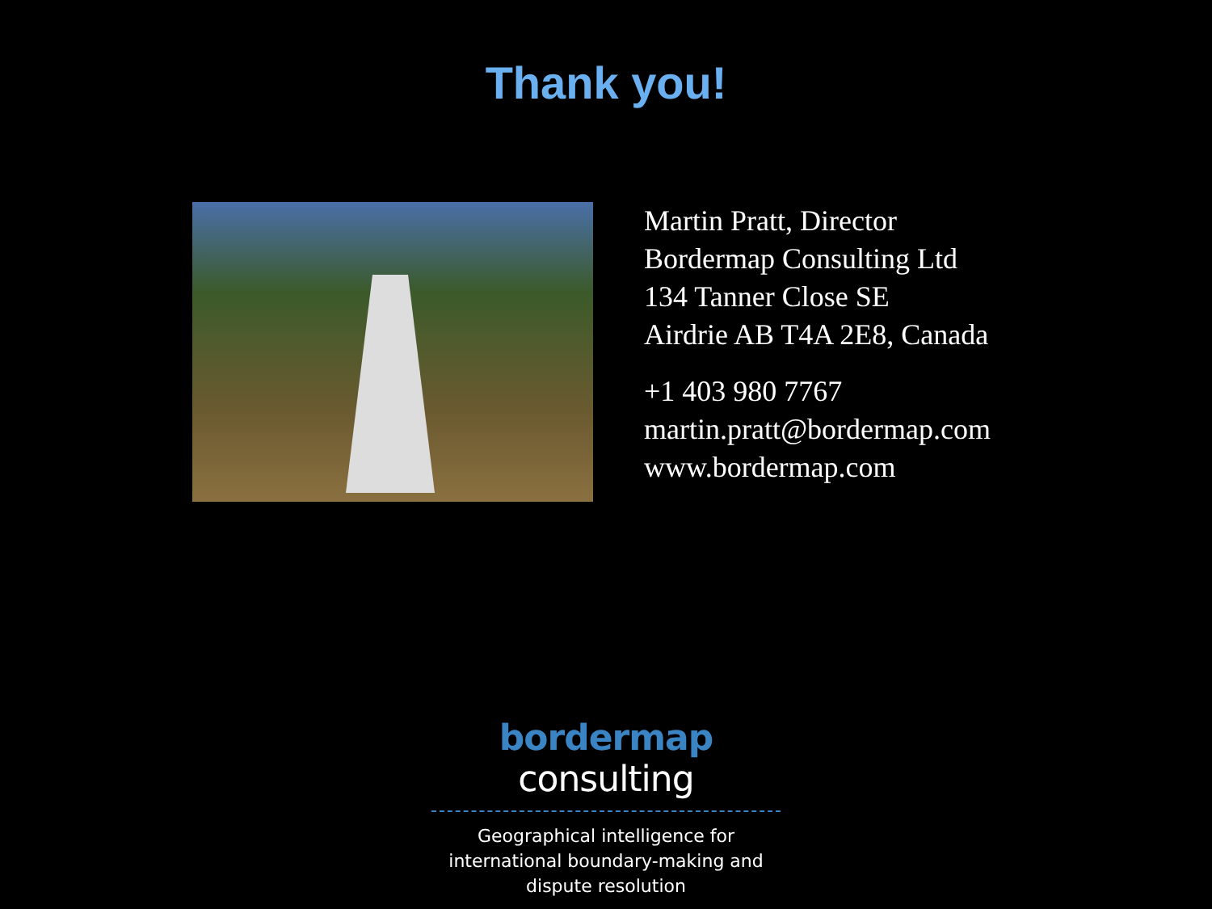Thank you!
Martin Pratt, Director
Bordermap Consulting Ltd
134 Tanner Close SE
Airdrie AB T4A 2E8, Canada
+1 403 980 7767
martin.pratt@bordermap.com
www.bordermap.com
bordermap consulting
Geographical intelligence for international boundary-making and dispute resolution